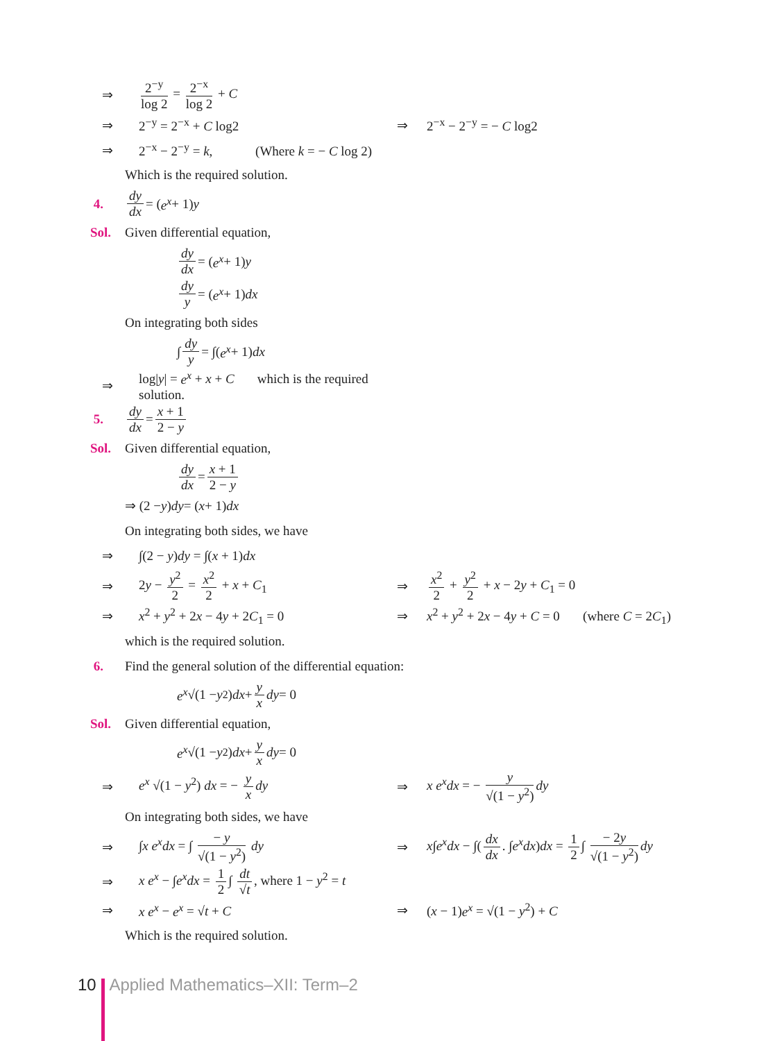⇒ 2<sup>−y</sup> log 2 = 2<sup>−x</sup> log 2 + C
⇒ 2<sup>−y</sup> = 2<sup>−x</sup> + C log2 ⇒ 2<sup>−x</sup> − 2<sup>−y</sup> = − C log2
⇒ 2<sup>−x</sup> − 2<sup>−y</sup> = k, (Where k = − C log 2)
Which is the required solution.
4. dy dx = (e<sup>x</sup> + 1) y
Sol. Given differential equation,
dy dx = (e<sup>x</sup> + 1) y
dy y = (e<sup>x</sup> + 1) dx
On integrating both sides
∫ dy y = ∫(e<sup>x</sup> + 1) dx
⇒ log|y| = e<sup>x</sup> + x + C which is the required solution.
5. dy dx = x + 1 2 − y
Sol. Given differential equation,
dy dx = x + 1 2 − y
⇒ (2 − y) dy = (x + 1) dx
On integrating both sides, we have
⇒ ∫(2 − y)dy = ∫(x + 1)dx
⇒ 2y − y<sup>2</sup> 2 = x<sup>2</sup> 2 + x + C<sub>1</sub> ⇒ x<sup>2</sup> 2 + y<sup>2</sup> 2 + x − 2y + C<sub>1</sub> = 0
⇒ x<sup>2</sup> + y<sup>2</sup> + 2x − 4y + 2C<sub>1</sub> = 0 ⇒ x<sup>2</sup> + y<sup>2</sup> + 2x − 4y + C = 0 (where C = 2C<sub>1</sub>)
which is the required solution.
6. Find the general solution of the differential equation:
e<sup>x</sup> √(1 − y<sup>2</sup>) dx + y x dy = 0
Sol. Given differential equation,
e<sup>x</sup> √(1 − y<sup>2</sup>) dx + y x dy = 0
⇒ e<sup>x</sup> √(1 − y<sup>2</sup>) dx = − y x dy ⇒ x e<sup>x</sup>dx = − y √(1 − y<sup>2</sup>) dy
On integrating both sides, we have
⇒ ∫x e<sup>x</sup>dx = ∫ − y √(1 − y<sup>2</sup>) dy ⇒ x∫e<sup>x</sup>dx − ∫(dx dx. ∫e<sup>x</sup>dx)dx = 1 2 ∫ − 2y √(1 − y<sup>2</sup>) dy
⇒ x e<sup>x</sup> − ∫e<sup>x</sup>dx = 1 2 ∫ dt √t, where 1 − y<sup>2</sup> = t
⇒ x e<sup>x</sup> − e<sup>x</sup> = √t + C ⇒ (x − 1)e<sup>x</sup> = √(1 − y<sup>2</sup>) + C
Which is the required solution.
10 Applied Mathematics–XII: Term–2